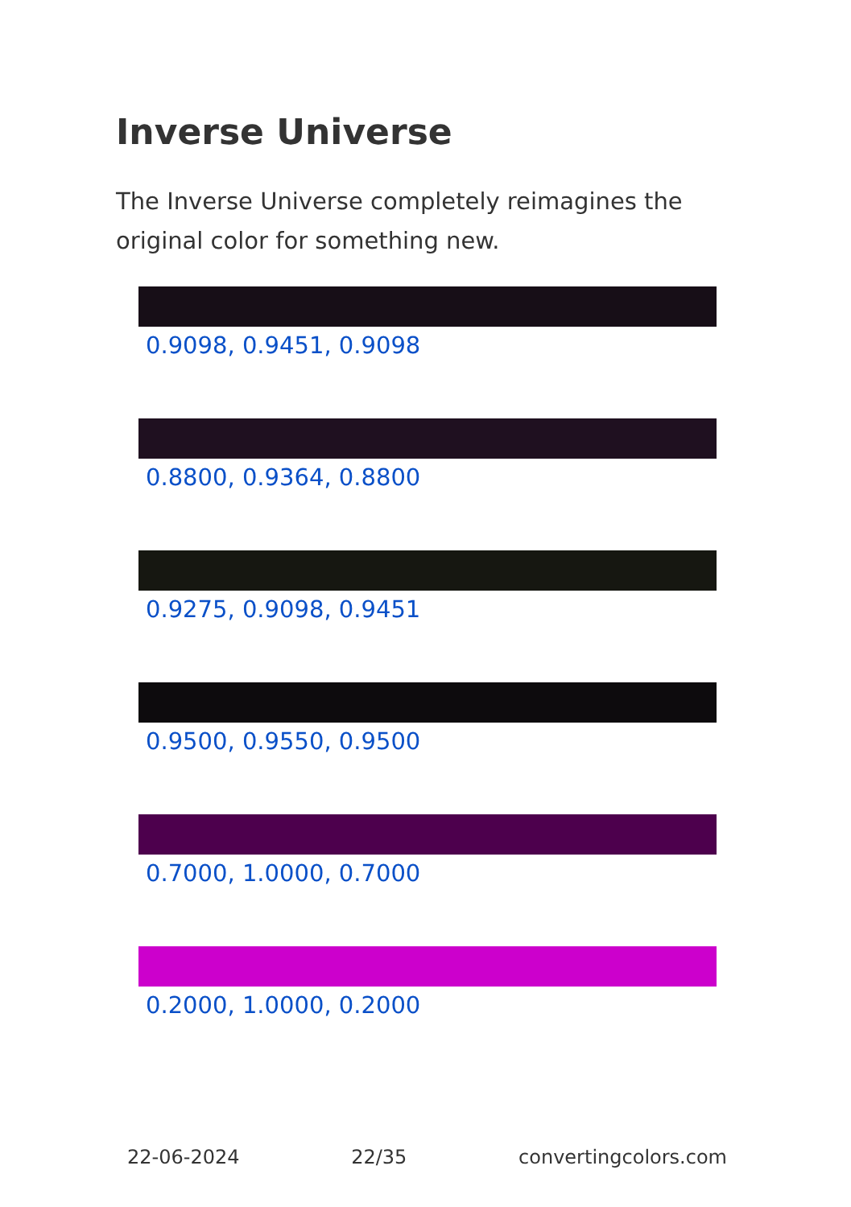Inverse Universe
The Inverse Universe completely reimagines the original color for something new.
0.9098, 0.9451, 0.9098
0.8800, 0.9364, 0.8800
0.9275, 0.9098, 0.9451
0.9500, 0.9550, 0.9500
0.7000, 1.0000, 0.7000
0.2000, 1.0000, 0.2000
22-06-2024 22/35 convertingcolors.com